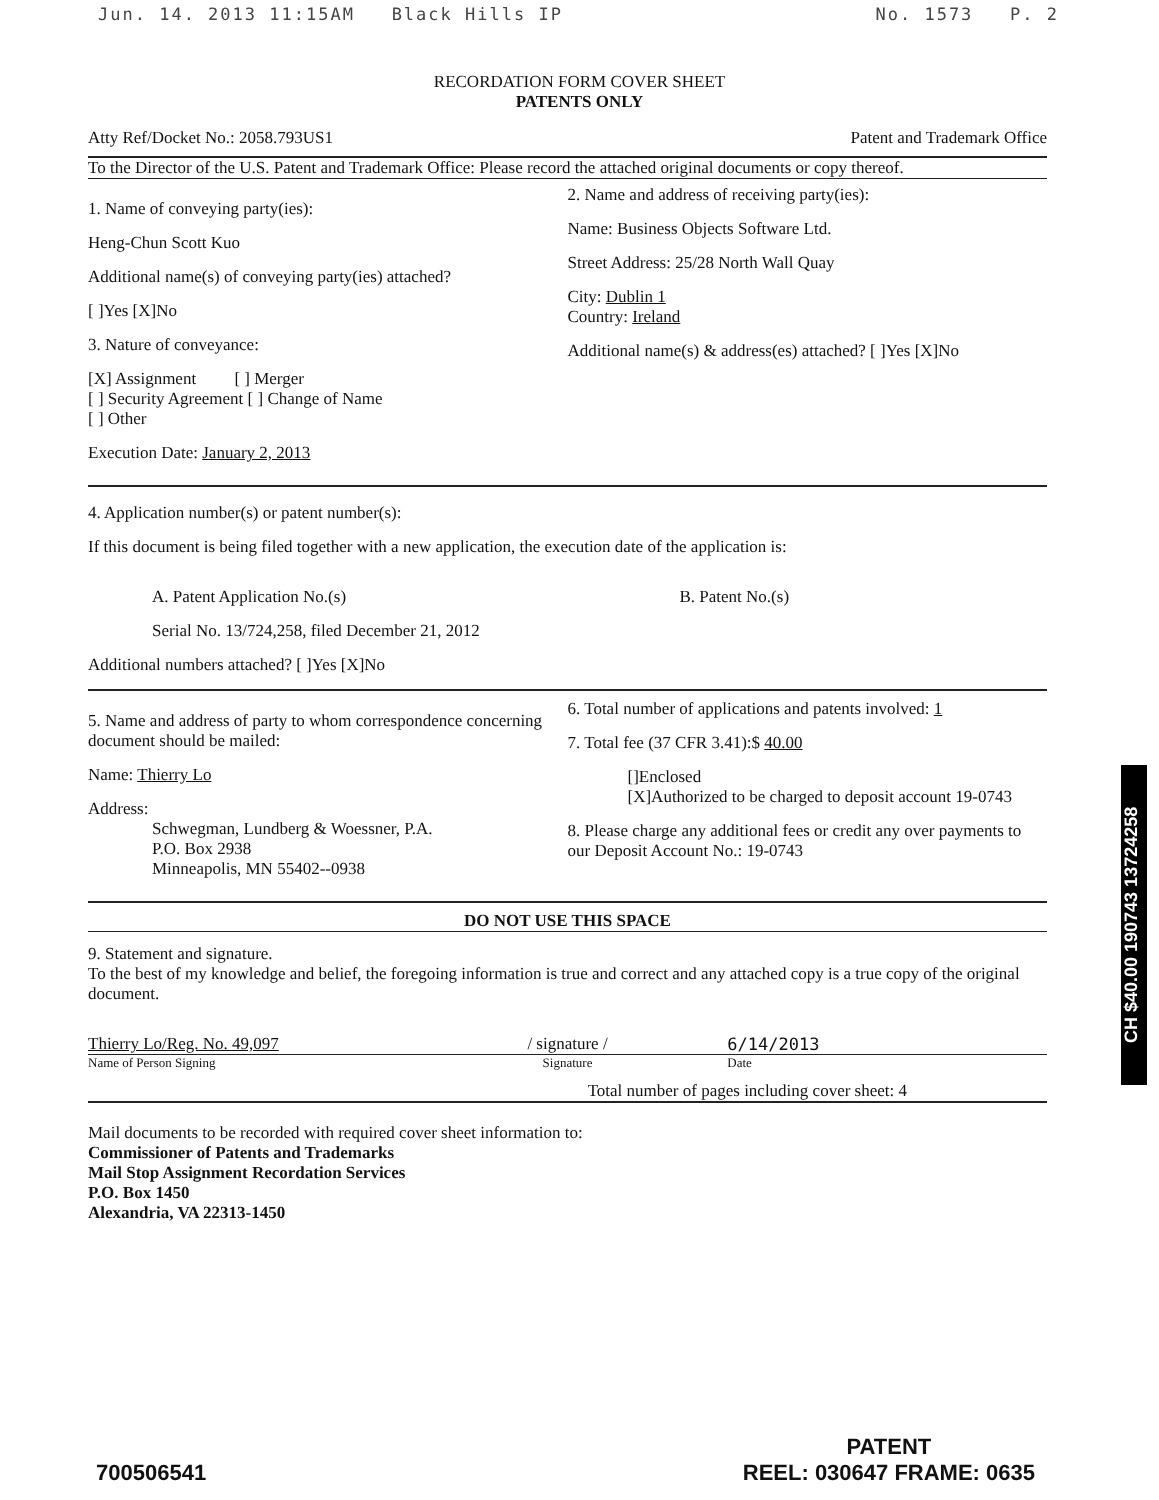Jun. 14. 2013 11:15AM Black Hills IP No. 1573 P. 2
RECORDATION FORM COVER SHEET
PATENTS ONLY
Atty Ref/Docket No.: 2058.793US1 Patent and Trademark Office
To the Director of the U.S. Patent and Trademark Office: Please record the attached original documents or copy thereof.
1. Name of conveying party(ies):
Heng-Chun Scott Kuo
Additional name(s) of conveying party(ies) attached?
[ ]Yes [X]No
3. Nature of conveyance:
[X] Assignment [ ] Merger
[ ] Security Agreement [ ] Change of Name
[ ] Other
Execution Date: January 2, 2013
2. Name and address of receiving party(ies):
Name: Business Objects Software Ltd.
Street Address: 25/28 North Wall Quay
City: Dublin 1
Country: Ireland
Additional name(s) & address(es) attached? [ ]Yes [X]No
4. Application number(s) or patent number(s):
If this document is being filed together with a new application, the execution date of the application is:
A. Patent Application No.(s)
Serial No. 13/724,258, filed December 21, 2012
B. Patent No.(s)
Additional numbers attached? [ ]Yes [X]No
5. Name and address of party to whom correspondence concerning document should be mailed:
Name: Thierry Lo
Address:
Schwegman, Lundberg & Woessner, P.A.
P.O. Box 2938
Minneapolis, MN 55402--0938
6. Total number of applications and patents involved: 1
7. Total fee (37 CFR 3.41):$ 40.00
[]Enclosed
[X]Authorized to be charged to deposit account 19-0743
8. Please charge any additional fees or credit any over payments to our Deposit Account No.: 19-0743
DO NOT USE THIS SPACE
9. Statement and signature.
To the best of my knowledge and belief, the foregoing information is true and correct and any attached copy is a true copy of the original document.
Thierry Lo/Reg. No. 49,097 / signature / 6/14/2013
Name of Person Signing Signature Date
Total number of pages including cover sheet: 4
Mail documents to be recorded with required cover sheet information to:
Commissioner of Patents and Trademarks
Mail Stop Assignment Recordation Services
P.O. Box 1450
Alexandria, VA 22313-1450
CH $40.00 190743 13724258
700506541 PATENT
REEL: 030647 FRAME: 0635